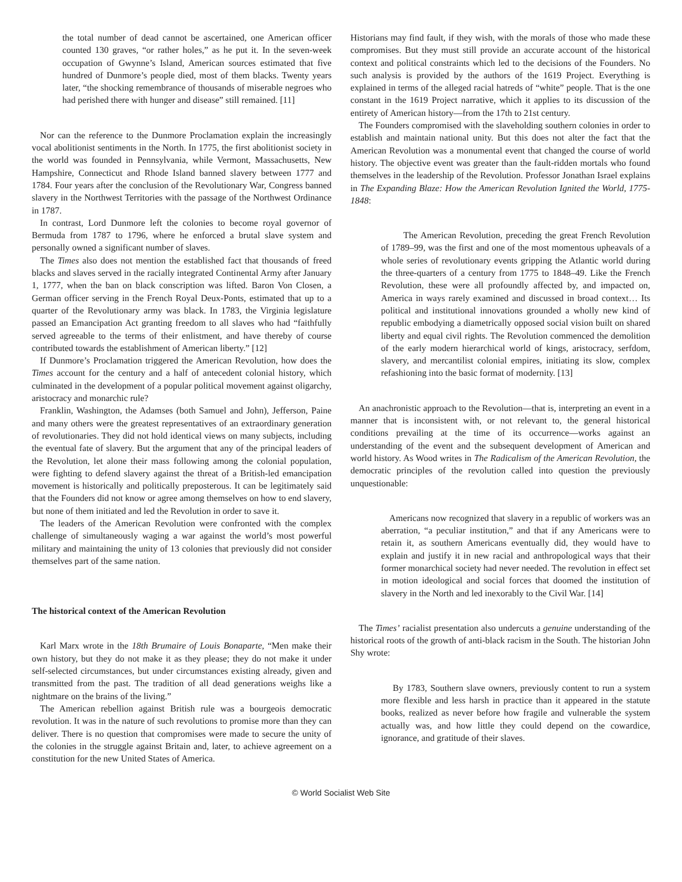the total number of dead cannot be ascertained, one American officer counted 130 graves, “or rather holes,” as he put it. In the seven-week occupation of Gwynne’s Island, American sources estimated that five hundred of Dunmore’s people died, most of them blacks. Twenty years later, “the shocking remembrance of thousands of miserable negroes who had perished there with hunger and disease” still remained. [11]
Nor can the reference to the Dunmore Proclamation explain the increasingly vocal abolitionist sentiments in the North. In 1775, the first abolitionist society in the world was founded in Pennsylvania, while Vermont, Massachusetts, New Hampshire, Connecticut and Rhode Island banned slavery between 1777 and 1784. Four years after the conclusion of the Revolutionary War, Congress banned slavery in the Northwest Territories with the passage of the Northwest Ordinance in 1787.
In contrast, Lord Dunmore left the colonies to become royal governor of Bermuda from 1787 to 1796, where he enforced a brutal slave system and personally owned a significant number of slaves.
The Times also does not mention the established fact that thousands of freed blacks and slaves served in the racially integrated Continental Army after January 1, 1777, when the ban on black conscription was lifted. Baron Von Closen, a German officer serving in the French Royal Deux-Ponts, estimated that up to a quarter of the Revolutionary army was black. In 1783, the Virginia legislature passed an Emancipation Act granting freedom to all slaves who had “faithfully served agreeable to the terms of their enlistment, and have thereby of course contributed towards the establishment of American liberty.” [12]
If Dunmore’s Proclamation triggered the American Revolution, how does the Times account for the century and a half of antecedent colonial history, which culminated in the development of a popular political movement against oligarchy, aristocracy and monarchic rule?
Franklin, Washington, the Adamses (both Samuel and John), Jefferson, Paine and many others were the greatest representatives of an extraordinary generation of revolutionaries. They did not hold identical views on many subjects, including the eventual fate of slavery. But the argument that any of the principal leaders of the Revolution, let alone their mass following among the colonial population, were fighting to defend slavery against the threat of a British-led emancipation movement is historically and politically preposterous. It can be legitimately said that the Founders did not know or agree among themselves on how to end slavery, but none of them initiated and led the Revolution in order to save it.
The leaders of the American Revolution were confronted with the complex challenge of simultaneously waging a war against the world’s most powerful military and maintaining the unity of 13 colonies that previously did not consider themselves part of the same nation.
The historical context of the American Revolution
Karl Marx wrote in the 18th Brumaire of Louis Bonaparte, “Men make their own history, but they do not make it as they please; they do not make it under self-selected circumstances, but under circumstances existing already, given and transmitted from the past. The tradition of all dead generations weighs like a nightmare on the brains of the living.”
The American rebellion against British rule was a bourgeois democratic revolution. It was in the nature of such revolutions to promise more than they can deliver. There is no question that compromises were made to secure the unity of the colonies in the struggle against Britain and, later, to achieve agreement on a constitution for the new United States of America.
Historians may find fault, if they wish, with the morals of those who made these compromises. But they must still provide an accurate account of the historical context and political constraints which led to the decisions of the Founders. No such analysis is provided by the authors of the 1619 Project. Everything is explained in terms of the alleged racial hatreds of “white” people. That is the one constant in the 1619 Project narrative, which it applies to its discussion of the entirety of American history—from the 17th to 21st century.
The Founders compromised with the slaveholding southern colonies in order to establish and maintain national unity. But this does not alter the fact that the American Revolution was a monumental event that changed the course of world history. The objective event was greater than the fault-ridden mortals who found themselves in the leadership of the Revolution. Professor Jonathan Israel explains in The Expanding Blaze: How the American Revolution Ignited the World, 1775-1848:
The American Revolution, preceding the great French Revolution of 1789–99, was the first and one of the most momentous upheavals of a whole series of revolutionary events gripping the Atlantic world during the three-quarters of a century from 1775 to 1848–49. Like the French Revolution, these were all profoundly affected by, and impacted on, America in ways rarely examined and discussed in broad context… Its political and institutional innovations grounded a wholly new kind of republic embodying a diametrically opposed social vision built on shared liberty and equal civil rights. The Revolution commenced the demolition of the early modern hierarchical world of kings, aristocracy, serfdom, slavery, and mercantilist colonial empires, initiating its slow, complex refashioning into the basic format of modernity. [13]
An anachronistic approach to the Revolution—that is, interpreting an event in a manner that is inconsistent with, or not relevant to, the general historical conditions prevailing at the time of its occurrence—works against an understanding of the event and the subsequent development of American and world history. As Wood writes in The Radicalism of the American Revolution, the democratic principles of the revolution called into question the previously unquestionable:
Americans now recognized that slavery in a republic of workers was an aberration, “a peculiar institution,” and that if any Americans were to retain it, as southern Americans eventually did, they would have to explain and justify it in new racial and anthropological ways that their former monarchical society had never needed. The revolution in effect set in motion ideological and social forces that doomed the institution of slavery in the North and led inexorably to the Civil War. [14]
The Times’ racialist presentation also undercuts a genuine understanding of the historical roots of the growth of anti-black racism in the South. The historian John Shy wrote:
By 1783, Southern slave owners, previously content to run a system more flexible and less harsh in practice than it appeared in the statute books, realized as never before how fragile and vulnerable the system actually was, and how little they could depend on the cowardice, ignorance, and gratitude of their slaves.
© World Socialist Web Site